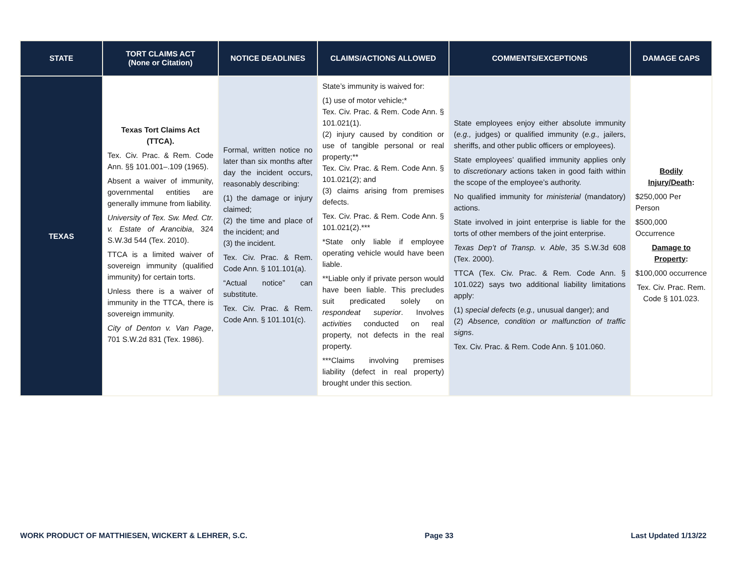| STATE | TORT CLAIMS ACT (None or Citation) | NOTICE DEADLINES | CLAIMS/ACTIONS ALLOWED | COMMENTS/EXCEPTIONS | DAMAGE CAPS |
| --- | --- | --- | --- | --- | --- |
| TEXAS | Texas Tort Claims Act (TTCA). Tex. Civ. Prac. & Rem. Code Ann. §§ 101.001–.109 (1965). Absent a waiver of immunity, governmental entities are generally immune from liability. University of Tex. Sw. Med. Ctr. v. Estate of Arancibia , 324 S.W.3d 544 (Tex. 2010). TTCA is a limited waiver of sovereign immunity (qualified immunity) for certain torts. Unless there is a waiver of immunity in the TTCA, there is sovereign immunity. City of Denton v. Van Page , 701 S.W.2d 831 (Tex. 1986). | Formal, written notice no later than six months after day the incident occurs, reasonably describing: (1) the damage or injury claimed; (2) the time and place of the incident; and (3) the incident. Tex. Civ. Prac. & Rem. Code Ann. § 101.101(a). “Actual notice” can substitute. Tex. Civ. Prac. & Rem. Code Ann. § 101.101(c). | State’s immunity is waived for: (1) use of motor vehicle;* Tex. Civ. Prac. & Rem. Code Ann. § 101.021(1). (2) injury caused by condition or use of tangible personal or real property;** Tex. Civ. Prac. & Rem. Code Ann. § 101.021(2); and (3) claims arising from premises defects. Tex. Civ. Prac. & Rem. Code Ann. § 101.021(2).*** *State only liable if employee operating vehicle would have been liable. **Liable only if private person would have been liable. This precludes suit predicated solely on respondeat superior . Involves activities conducted on real property, not defects in the real property. ***Claims involving premises liability (defect in real property) brought under this section. | State employees enjoy either absolute immunity ( e.g., judges) or qualified immunity ( e.g., jailers, sheriffs, and other public officers or employees). State employees’ qualified immunity applies only to discretionary actions taken in good faith within the scope of the employee’s authority. No qualified immunity for ministerial (mandatory) actions. State involved in joint enterprise is liable for the torts of other members of the joint enterprise. Texas Dep’t of Transp. v. Able , 35 S.W.3d 608 (Tex. 2000). TTCA (Tex. Civ. Prac. & Rem. Code Ann. § 101.022) says two additional liability limitations apply: (1) special defects ( e.g., unusual danger); and (2) Absence, condition or malfunction of traffic signs . Tex. Civ. Prac. & Rem. Code Ann. § 101.060. | Bodily Injury/Death : $250,000 Per Person $500,000 Occurrence Damage to Property : $100,000 occurrence Tex. Civ. Prac. Rem. Code § 101.023. |
WORK PRODUCT OF MATTHIESEN, WICKERT & LEHRER, S.C. Page 33 Last Updated 1/13/22